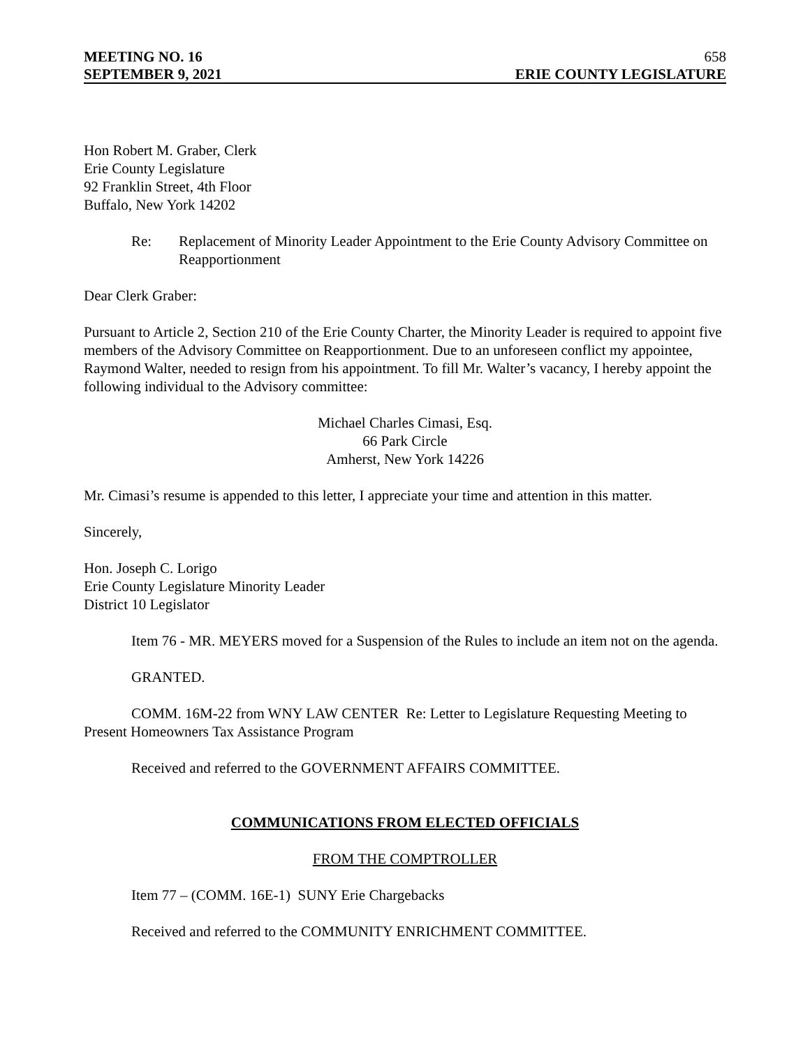MEETING NO. 16 658
SEPTEMBER 9, 2021 ERIE COUNTY LEGISLATURE
Hon Robert M. Graber, Clerk
Erie County Legislature
92 Franklin Street, 4th Floor
Buffalo, New York 14202
Re: Replacement of Minority Leader Appointment to the Erie County Advisory Committee on Reapportionment
Dear Clerk Graber:
Pursuant to Article 2, Section 210 of the Erie County Charter, the Minority Leader is required to appoint five members of the Advisory Committee on Reapportionment. Due to an unforeseen conflict my appointee, Raymond Walter, needed to resign from his appointment. To fill Mr. Walter’s vacancy, I hereby appoint the following individual to the Advisory committee:
Michael Charles Cimasi, Esq.
66 Park Circle
Amherst, New York 14226
Mr. Cimasi’s resume is appended to this letter, I appreciate your time and attention in this matter.
Sincerely,
Hon. Joseph C. Lorigo
Erie County Legislature Minority Leader
District 10 Legislator
Item 76 - MR. MEYERS moved for a Suspension of the Rules to include an item not on the agenda.
GRANTED.
COMM. 16M-22 from WNY LAW CENTER Re: Letter to Legislature Requesting Meeting to Present Homeowners Tax Assistance Program
Received and referred to the GOVERNMENT AFFAIRS COMMITTEE.
COMMUNICATIONS FROM ELECTED OFFICIALS
FROM THE COMPTROLLER
Item 77 – (COMM. 16E-1) SUNY Erie Chargebacks
Received and referred to the COMMUNITY ENRICHMENT COMMITTEE.